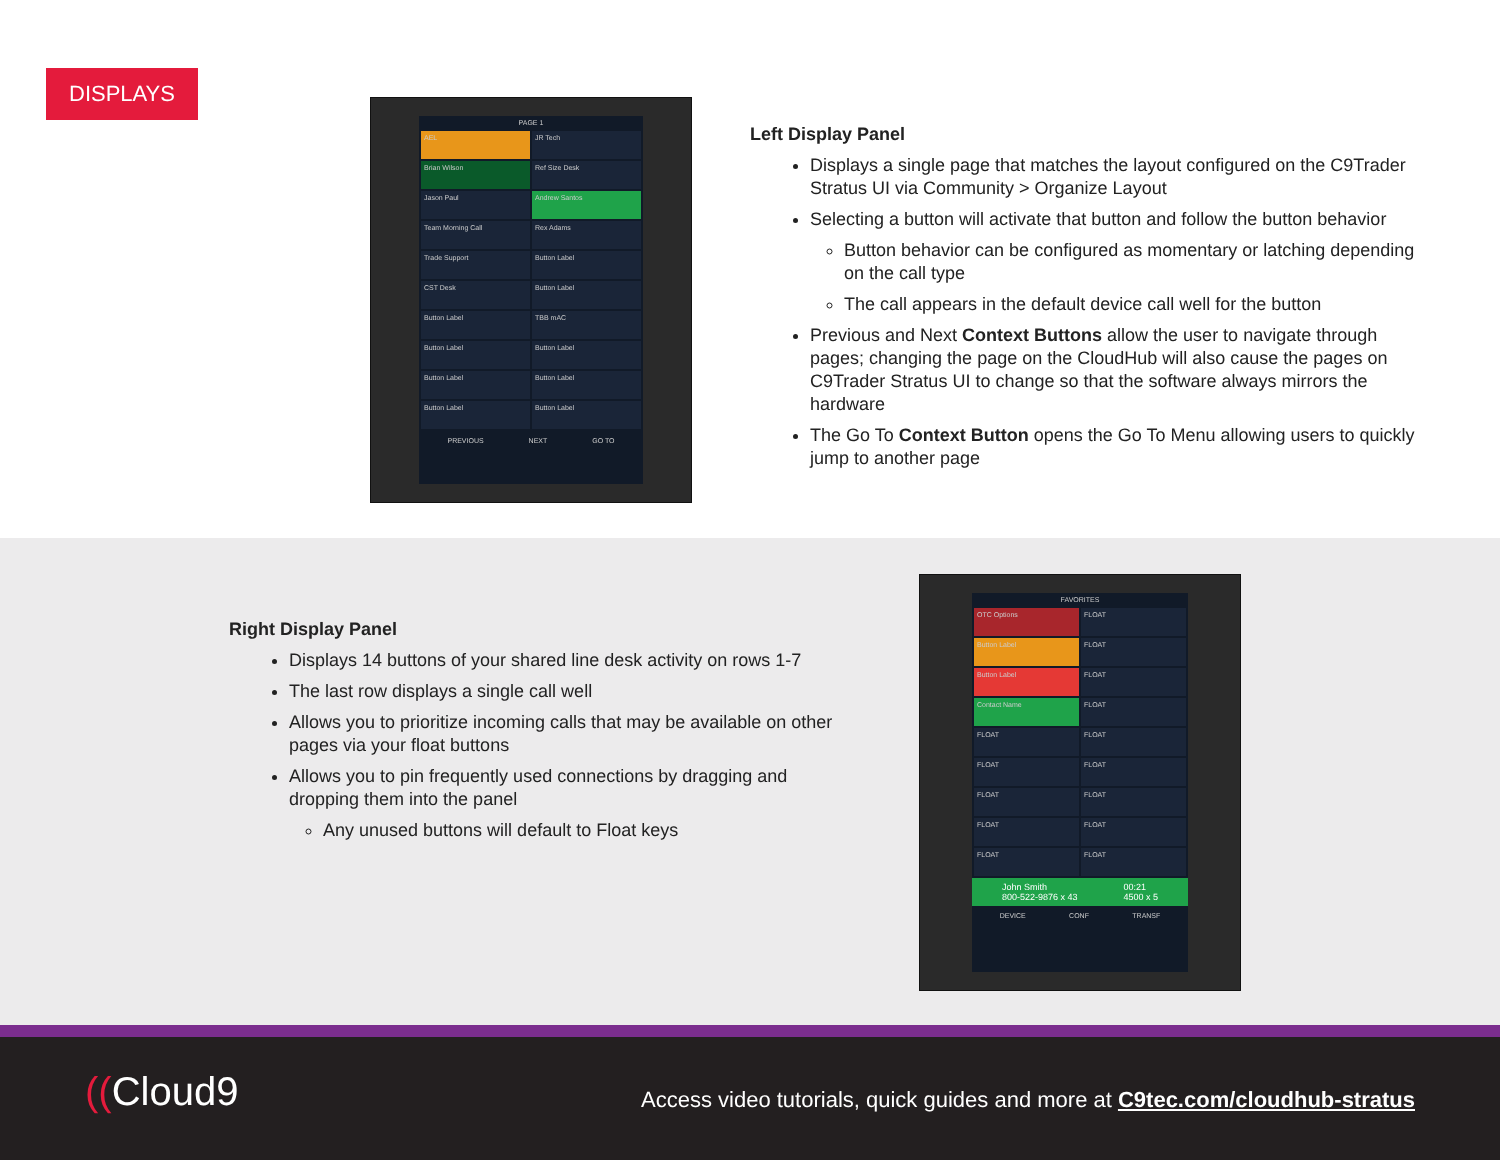DISPLAYS
PAGE 1
AEL
JR Tech
Brian Wilson
Ref Size Desk
Jason Paul
Andrew Santos
Team Morning Call
Rex Adams
Trade Support
Button Label
CST Desk
Button Label
Button Label
TBB mAC
Button Label
Button Label
Button Label
Button Label
Button Label
Button Label
PREVIOUS NEXT GO TO
Left Display Panel
Displays a single page that matches the layout configured on the C9Trader Stratus UI via Community > Organize Layout
Selecting a button will activate that button and follow the button behavior
Button behavior can be configured as momentary or latching depending on the call type
The call appears in the default device call well for the button
Previous and Next Context Buttons allow the user to navigate through pages; changing the page on the CloudHub will also cause the pages on C9Trader Stratus UI to change so that the software always mirrors the hardware
The Go To Context Button opens the Go To Menu allowing users to quickly jump to another page
Right Display Panel
Displays 14 buttons of your shared line desk activity on rows 1-7
The last row displays a single call well
Allows you to prioritize incoming calls that may be available on other pages via your float buttons
Allows you to pin frequently used connections by dragging and dropping them into the panel
Any unused buttons will default to Float keys
FAVORITES
OTC Options
FLOAT
Button Label
FLOAT
Button Label
FLOAT
Contact Name
FLOAT
FLOAT
FLOAT
FLOAT
FLOAT
FLOAT
FLOAT
FLOAT
FLOAT
FLOAT
FLOAT
John Smith
800-522-9876 x 43 00:21
4500 x 5
DEVICE CONF TRANSF
((Cloud9
Access video tutorials, quick guides and more at C9tec.com/cloudhub-stratus